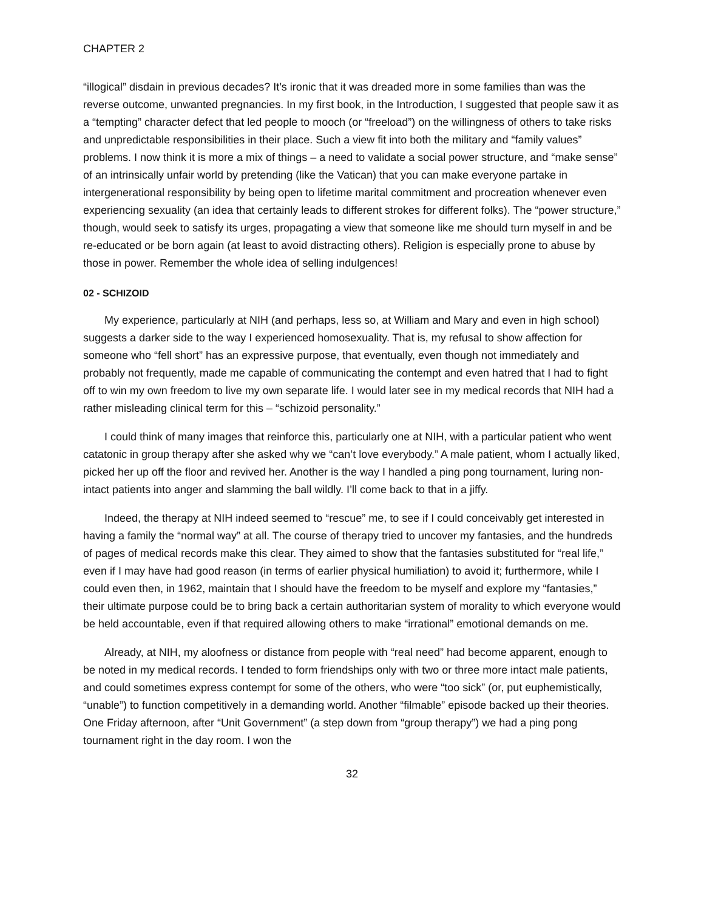CHAPTER 2
“illogical” disdain in previous decades? It’s ironic that it was dreaded more in some families than was the reverse outcome, unwanted pregnancies. In my first book, in the Introduction, I suggested that people saw it as a “tempting” character defect that led people to mooch (or “freeload”) on the willingness of others to take risks and unpredictable responsibilities in their place. Such a view fit into both the military and “family values” problems. I now think it is more a mix of things – a need to validate a social power structure, and “make sense” of an intrinsically unfair world by pretending (like the Vatican) that you can make everyone partake in intergenerational responsibility by being open to lifetime marital commitment and procreation whenever even experiencing sexuality (an idea that certainly leads to different strokes for different folks). The “power structure,” though, would seek to satisfy its urges, propagating a view that someone like me should turn myself in and be re-educated or be born again (at least to avoid distracting others). Religion is especially prone to abuse by those in power. Remember the whole idea of selling indulgences!
02 - SCHIZOID
My experience, particularly at NIH (and perhaps, less so, at William and Mary and even in high school) suggests a darker side to the way I experienced homosexuality. That is, my refusal to show affection for someone who “fell short” has an expressive purpose, that eventually, even though not immediately and probably not frequently, made me capable of communicating the contempt and even hatred that I had to fight off to win my own freedom to live my own separate life. I would later see in my medical records that NIH had a rather misleading clinical term for this – “schizoid personality.”
I could think of many images that reinforce this, particularly one at NIH, with a particular patient who went catatonic in group therapy after she asked why we “can’t love everybody.” A male patient, whom I actually liked, picked her up off the floor and revived her. Another is the way I handled a ping pong tournament, luring non-intact patients into anger and slamming the ball wildly. I’ll come back to that in a jiffy.
Indeed, the therapy at NIH indeed seemed to “rescue” me, to see if I could conceivably get interested in having a family the “normal way” at all. The course of therapy tried to uncover my fantasies, and the hundreds of pages of medical records make this clear. They aimed to show that the fantasies substituted for “real life,” even if I may have had good reason (in terms of earlier physical humiliation) to avoid it; furthermore, while I could even then, in 1962, maintain that I should have the freedom to be myself and explore my “fantasies,” their ultimate purpose could be to bring back a certain authoritarian system of morality to which everyone would be held accountable, even if that required allowing others to make “irrational” emotional demands on me.
Already, at NIH, my aloofness or distance from people with “real need” had become apparent, enough to be noted in my medical records. I tended to form friendships only with two or three more intact male patients, and could sometimes express contempt for some of the others, who were “too sick” (or, put euphemistically, “unable”) to function competitively in a demanding world. Another “filmable” episode backed up their theories. One Friday afternoon, after “Unit Government” (a step down from “group therapy”) we had a ping pong tournament right in the day room. I won the
32